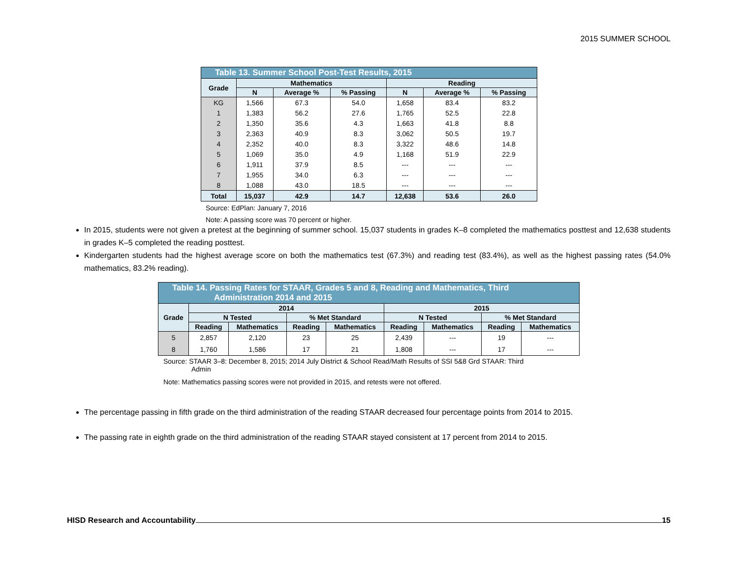2015 SUMMER SCHOOL
| Table 13. Summer School Post-Test Results, 2015 | | | | | | |
| Grade | Mathematics | | | Reading | | |
| | N | Average % | % Passing | N | Average % | % Passing |
| KG | 1,566 | 67.3 | 54.0 | 1,658 | 83.4 | 83.2 |
| 1 | 1,383 | 56.2 | 27.6 | 1,765 | 52.5 | 22.8 |
| 2 | 1,350 | 35.6 | 4.3 | 1,663 | 41.8 | 8.8 |
| 3 | 2,363 | 40.9 | 8.3 | 3,062 | 50.5 | 19.7 |
| 4 | 2,352 | 40.0 | 8.3 | 3,322 | 48.6 | 14.8 |
| 5 | 1,069 | 35.0 | 4.9 | 1,168 | 51.9 | 22.9 |
| 6 | 1,911 | 37.9 | 8.5 | --- | --- | --- |
| 7 | 1,955 | 34.0 | 6.3 | --- | --- | --- |
| 8 | 1,088 | 43.0 | 18.5 | --- | --- | --- |
| Total | 15,037 | 42.9 | 14.7 | 12,638 | 53.6 | 26.0 |
Source: EdPlan: January 7, 2016
Note: A passing score was 70 percent or higher.
In 2015, students were not given a pretest at the beginning of summer school. 15,037 students in grades K–8 completed the mathematics posttest and 12,638 students in grades K–5 completed the reading posttest.
Kindergarten students had the highest average score on both the mathematics test (67.3%) and reading test (83.4%), as well as the highest passing rates (54.0% mathematics, 83.2% reading).
| Table 14. Passing Rates for STAAR, Grades 5 and 8, Reading and Mathematics, Third Administration 2014 and 2015 | | | | | | | | |
| Grade | 2014 | | | | 2015 | | | |
| | N Tested | | % Met Standard | | N Tested | | % Met Standard | |
| | Reading | Mathematics | Reading | Mathematics | Reading | Mathematics | Reading | Mathematics |
| 5 | 2,857 | 2,120 | 23 | 25 | 2,439 | --- | 19 | --- |
| 8 | 1,760 | 1,586 | 17 | 21 | 1,808 | --- | 17 | --- |
Source: STAAR 3–8: December 8, 2015; 2014 July District & School Read/Math Results of SSI 5&8 Grd STAAR: Third
Admin
Note: Mathematics passing scores were not provided in 2015, and retests were not offered.
The percentage passing in fifth grade on the third administration of the reading STAAR decreased four percentage points from 2014 to 2015.
The passing rate in eighth grade on the third administration of the reading STAAR stayed consistent at 17 percent from 2014 to 2015.
HISD Research and Accountability 15